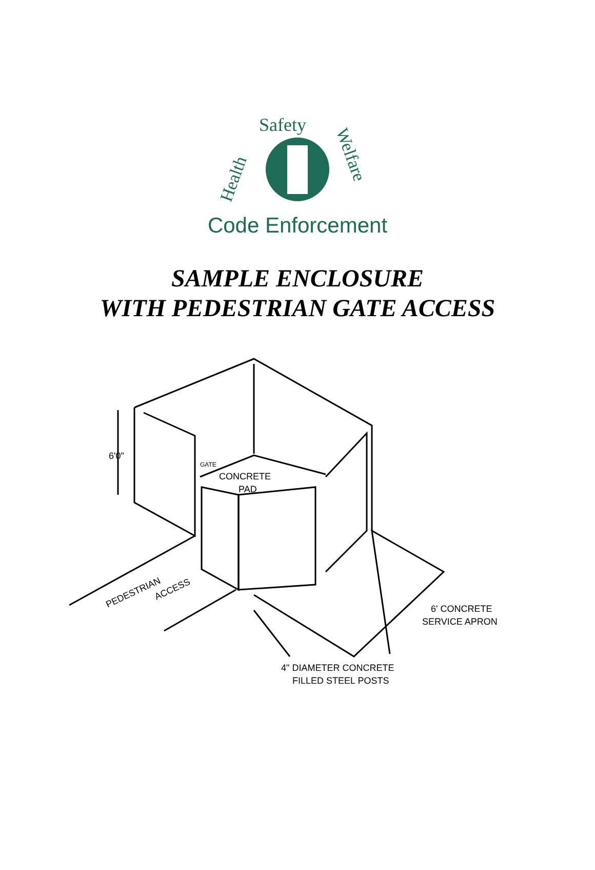Safety
Health
Welfare
Code Enforcement
SAMPLE ENCLOSURE
WITH PEDESTRIAN GATE ACCESS
6'0"
GATE
CONCRETE
PAD
PEDESTRIAN
ACCESS
6' CONCRETE
SERVICE APRON
4" DIAMETER CONCRETE
FILLED STEEL POSTS